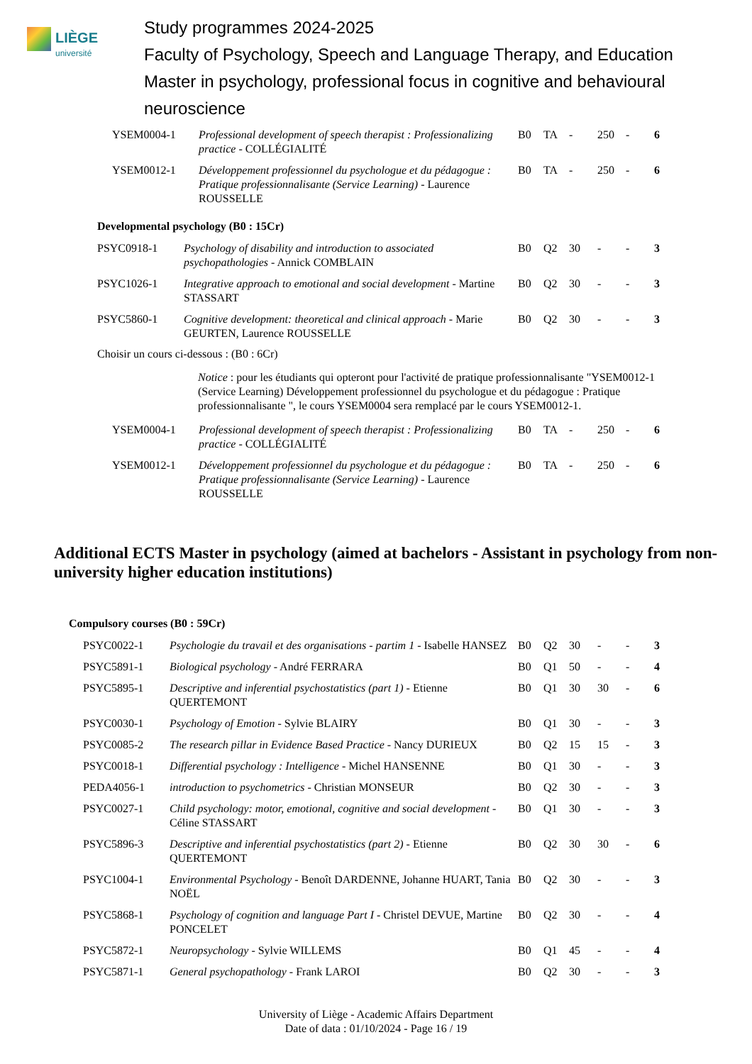LIÈGE
université
Study programmes 2024-2025
Faculty of Psychology, Speech and Language Therapy, and Education
Master in psychology, professional focus in cognitive and behavioural
neuroscience
| YSEM0004-1 | Professional development of speech therapist : Professionalizing practice - COLLÉGIALITÉ | B0 | TA | - | 250 | - | 6 |
| YSEM0012-1 | Développement professionnel du psychologue et du pédagogue : Pratique professionnalisante (Service Learning) - Laurence ROUSSELLE | B0 | TA | - | 250 | - | 6 |
Developmental psychology (B0 : 15Cr)
| PSYC0918-1 | Psychology of disability and introduction to associated psychopathologies - Annick COMBLAIN | B0 | Q2 | 30 | - | - | 3 |
| PSYC1026-1 | Integrative approach to emotional and social development - Martine STASSART | B0 | Q2 | 30 | - | - | 3 |
| PSYC5860-1 | Cognitive development: theoretical and clinical approach - Marie GEURTEN, Laurence ROUSSELLE | B0 | Q2 | 30 | - | - | 3 |
Choisir un cours ci-dessous : (B0 : 6Cr)
Notice : pour les étudiants qui opteront pour l'activité de pratique professionnalisante "YSEM0012-1 (Service Learning) Développement professionnel du psychologue et du pédagogue : Pratique professionnalisante ", le cours YSEM0004 sera remplacé par le cours YSEM0012-1.
| YSEM0004-1 | Professional development of speech therapist : Professionalizing practice - COLLÉGIALITÉ | B0 | TA | - | 250 | - | 6 |
| YSEM0012-1 | Développement professionnel du psychologue et du pédagogue : Pratique professionnalisante (Service Learning) - Laurence ROUSSELLE | B0 | TA | - | 250 | - | 6 |
Additional ECTS Master in psychology (aimed at bachelors - Assistant in psychology from non-university higher education institutions)
Compulsory courses (B0 : 59Cr)
| PSYC0022-1 | Psychologie du travail et des organisations - partim 1 - Isabelle HANSEZ | B0 | Q2 | 30 | - | - | 3 |
| PSYC5891-1 | Biological psychology - André FERRARA | B0 | Q1 | 50 | - | - | 4 |
| PSYC5895-1 | Descriptive and inferential psychostatistics (part 1) - Etienne QUERTEMONT | B0 | Q1 | 30 | 30 | - | 6 |
| PSYC0030-1 | Psychology of Emotion - Sylvie BLAIRY | B0 | Q1 | 30 | - | - | 3 |
| PSYC0085-2 | The research pillar in Evidence Based Practice - Nancy DURIEUX | B0 | Q2 | 15 | 15 | - | 3 |
| PSYC0018-1 | Differential psychology : Intelligence - Michel HANSENNE | B0 | Q1 | 30 | - | - | 3 |
| PEDA4056-1 | introduction to psychometrics - Christian MONSEUR | B0 | Q2 | 30 | - | - | 3 |
| PSYC0027-1 | Child psychology: motor, emotional, cognitive and social development - Céline STASSART | B0 | Q1 | 30 | - | - | 3 |
| PSYC5896-3 | Descriptive and inferential psychostatistics (part 2) - Etienne QUERTEMONT | B0 | Q2 | 30 | 30 | - | 6 |
| PSYC1004-1 | Environmental Psychology - Benoît DARDENNE, Johanne HUART, Tania NOËL | B0 | Q2 | 30 | - | - | 3 |
| PSYC5868-1 | Psychology of cognition and language Part I - Christel DEVUE, Martine PONCELET | B0 | Q2 | 30 | - | - | 4 |
| PSYC5872-1 | Neuropsychology - Sylvie WILLEMS | B0 | Q1 | 45 | - | - | 4 |
| PSYC5871-1 | General psychopathology - Frank LAROI | B0 | Q2 | 30 | - | - | 3 |
University of Liège - Academic Affairs Department
Date of data : 01/10/2024 - Page 16 / 19